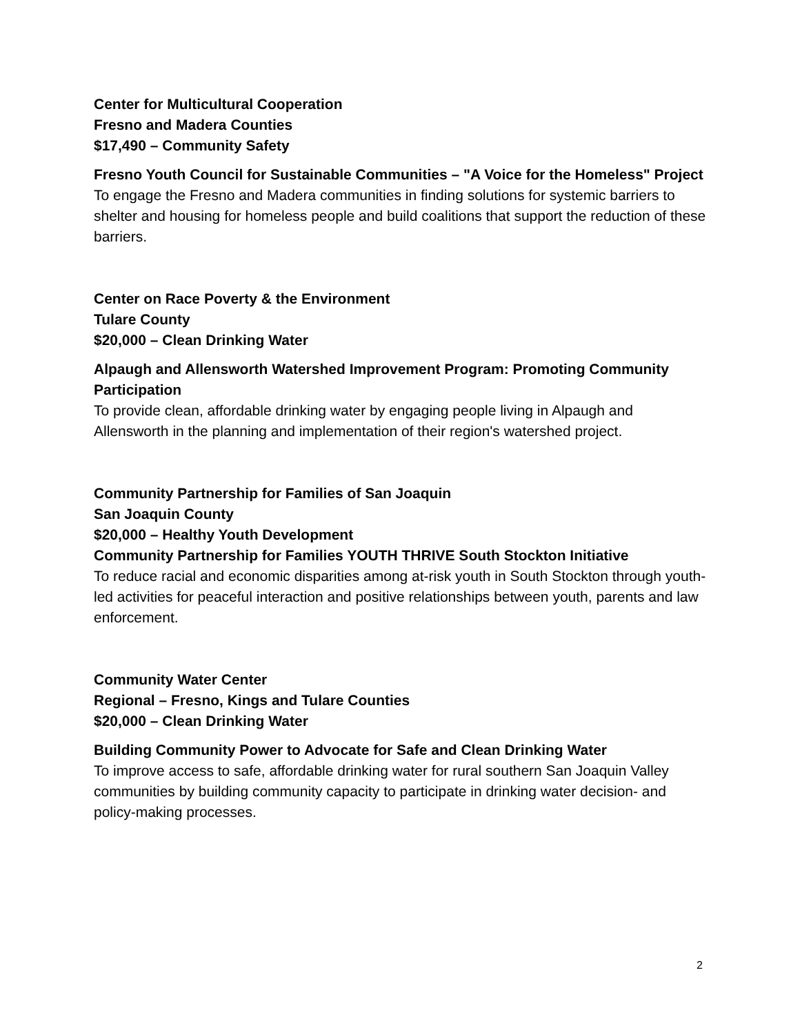Center for Multicultural Cooperation
Fresno and Madera Counties
$17,490 – Community Safety
Fresno Youth Council for Sustainable Communities – "A Voice for the Homeless" Project
To engage the Fresno and Madera communities in finding solutions for systemic barriers to shelter and housing for homeless people and build coalitions that support the reduction of these barriers.
Center on Race Poverty & the Environment
Tulare County
$20,000 – Clean Drinking Water
Alpaugh and Allensworth Watershed Improvement Program: Promoting Community Participation
To provide clean, affordable drinking water by engaging people living in Alpaugh and Allensworth in the planning and implementation of their region's watershed project.
Community Partnership for Families of San Joaquin
San Joaquin County
$20,000 – Healthy Youth Development
Community Partnership for Families YOUTH THRIVE South Stockton Initiative
To reduce racial and economic disparities among at-risk youth in South Stockton through youth-led activities for peaceful interaction and positive relationships between youth, parents and law enforcement.
Community Water Center
Regional – Fresno, Kings and Tulare Counties
$20,000 – Clean Drinking Water
Building Community Power to Advocate for Safe and Clean Drinking Water
To improve access to safe, affordable drinking water for rural southern San Joaquin Valley communities by building community capacity to participate in drinking water decision- and policy-making processes.
2